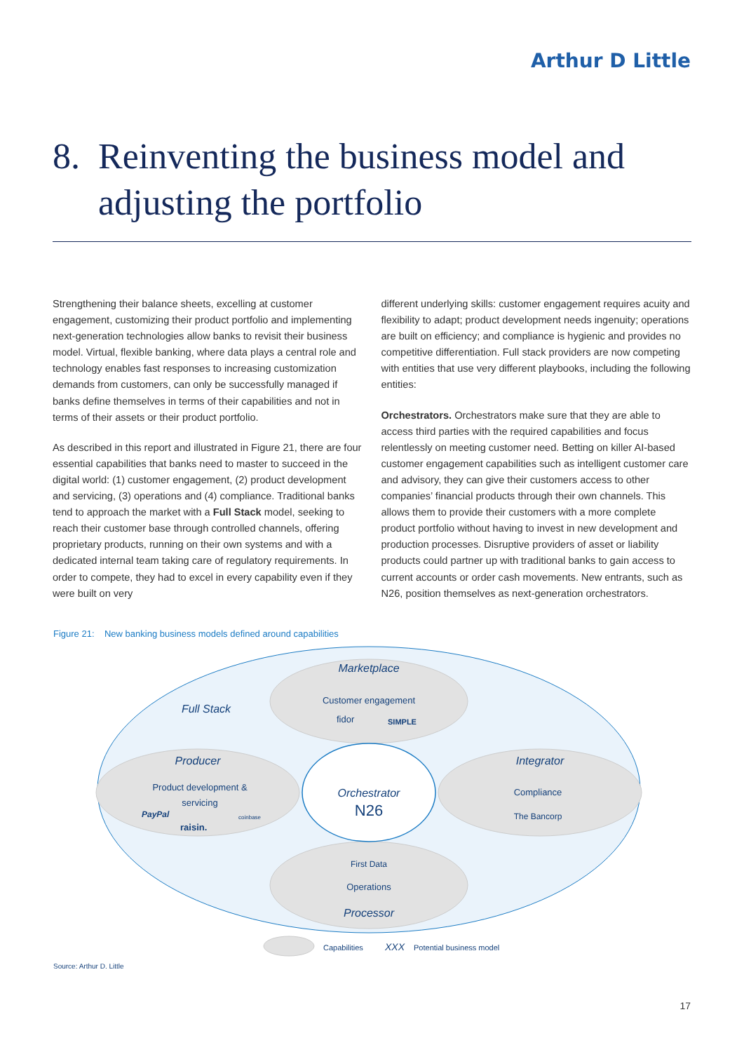Arthur D Little
8. Reinventing the business model and
adjusting the portfolio
Strengthening their balance sheets, excelling at customer engagement, customizing their product portfolio and implementing next-generation technologies allow banks to revisit their business model. Virtual, flexible banking, where data plays a central role and technology enables fast responses to increasing customization demands from customers, can only be successfully managed if banks define themselves in terms of their capabilities and not in terms of their assets or their product portfolio.
As described in this report and illustrated in Figure 21, there are four essential capabilities that banks need to master to succeed in the digital world: (1) customer engagement, (2) product development and servicing, (3) operations and (4) compliance. Traditional banks tend to approach the market with a Full Stack model, seeking to reach their customer base through controlled channels, offering proprietary products, running on their own systems and with a dedicated internal team taking care of regulatory requirements. In order to compete, they had to excel in every capability even if they were built on very
different underlying skills: customer engagement requires acuity and flexibility to adapt; product development needs ingenuity; operations are built on efficiency; and compliance is hygienic and provides no competitive differentiation. Full stack providers are now competing with entities that use very different playbooks, including the following entities:
Orchestrators. Orchestrators make sure that they are able to access third parties with the required capabilities and focus relentlessly on meeting customer need. Betting on killer AI-based customer engagement capabilities such as intelligent customer care and advisory, they can give their customers access to other companies’ financial products through their own channels. This allows them to provide their customers with a more complete product portfolio without having to invest in new development and production processes. Disruptive providers of asset or liability products could partner up with traditional banks to gain access to current accounts or order cash movements. New entrants, such as N26, position themselves as next-generation orchestrators.
Figure 21: New banking business models defined around capabilities
Marketplace
Customer engagement
fidor
SIMPLE
Full Stack
Producer
Product development &
servicing
PayPal
coinbase
raisin.
Integrator
Compliance
The Bancorp
Orchestrator
N26
First Data
Operations
Processor
Capabilities
XXX
Potential business model
Source: Arthur D. Little
17